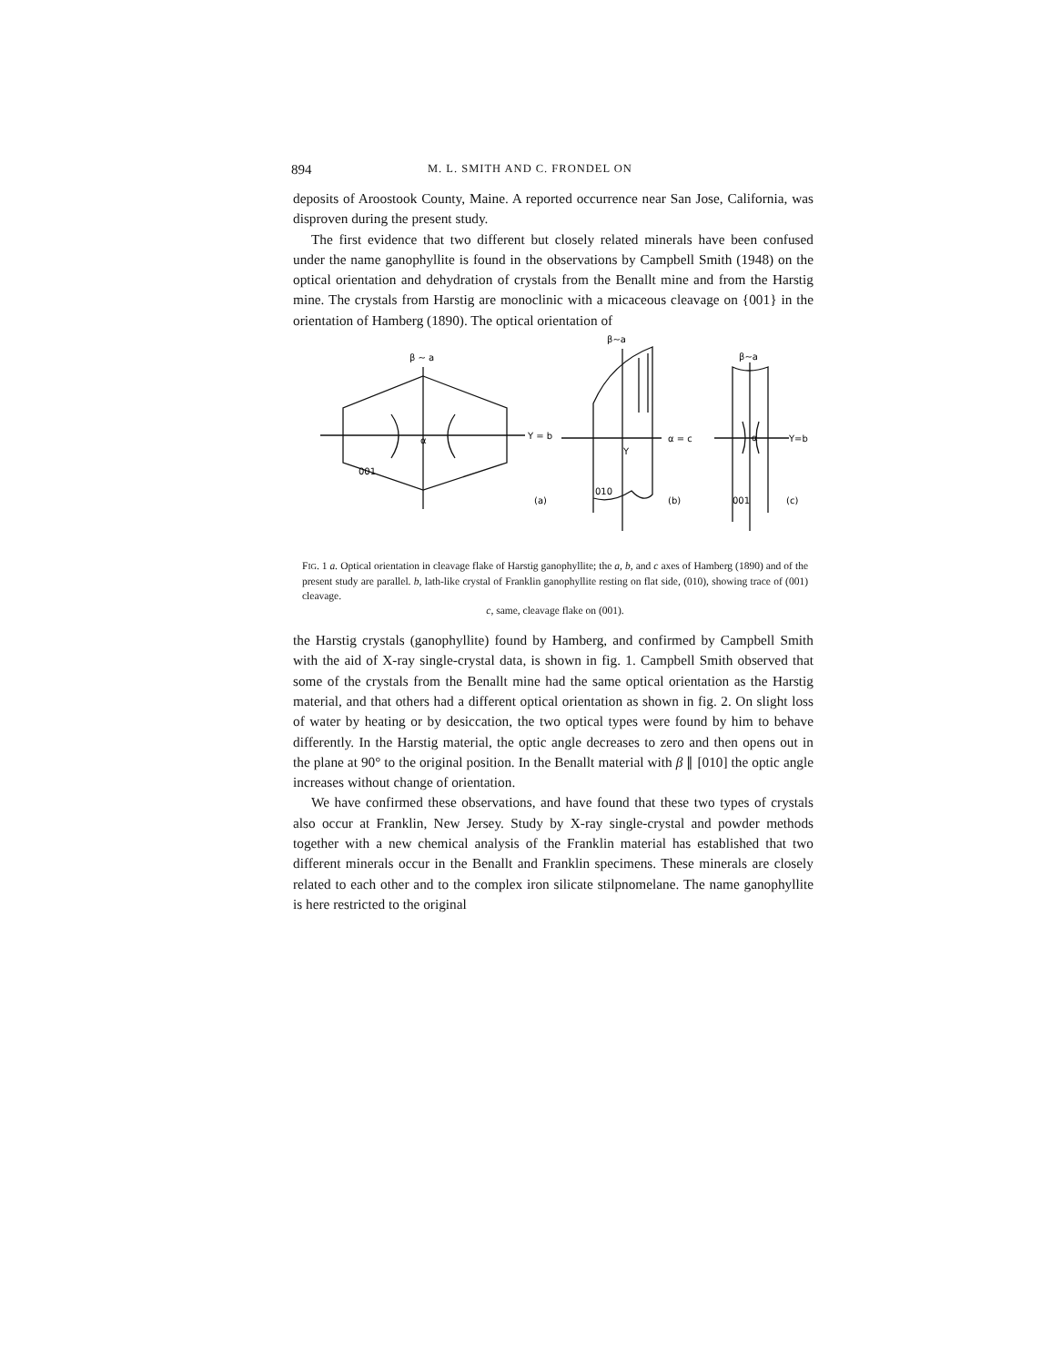894 M. L. SMITH AND C. FRONDEL ON
deposits of Aroostook County, Maine. A reported occurrence near San Jose, California, was disproven during the present study.
The first evidence that two different but closely related minerals have been confused under the name ganophyllite is found in the observations by Campbell Smith (1948) on the optical orientation and dehydration of crystals from the Benallt mine and from the Harstig mine. The crystals from Harstig are monoclinic with a micaceous cleavage on {001} in the orientation of Hamberg (1890). The optical orientation of
β ~ a
α
Y = b
001
(a)
β~a
Y
α = c
010
(b)
β~a
α
Y=b
001
(c)
FIG. 1 a. Optical orientation in cleavage flake of Harstig ganophyllite; the a, b, and c axes of Hamberg (1890) and of the present study are parallel. b, lath-like crystal of Franklin ganophyllite resting on flat side, (010), showing trace of (001) cleavage.
c, same, cleavage flake on (001).
the Harstig crystals (ganophyllite) found by Hamberg, and confirmed by Campbell Smith with the aid of X-ray single-crystal data, is shown in fig. 1. Campbell Smith observed that some of the crystals from the Benallt mine had the same optical orientation as the Harstig material, and that others had a different optical orientation as shown in fig. 2. On slight loss of water by heating or by desiccation, the two optical types were found by him to behave differently. In the Harstig material, the optic angle decreases to zero and then opens out in the plane at 90° to the original position. In the Benallt material with β ∥ [010] the optic angle increases without change of orientation.
We have confirmed these observations, and have found that these two types of crystals also occur at Franklin, New Jersey. Study by X-ray single-crystal and powder methods together with a new chemical analysis of the Franklin material has established that two different minerals occur in the Benallt and Franklin specimens. These minerals are closely related to each other and to the complex iron silicate stilpnomelane. The name ganophyllite is here restricted to the original